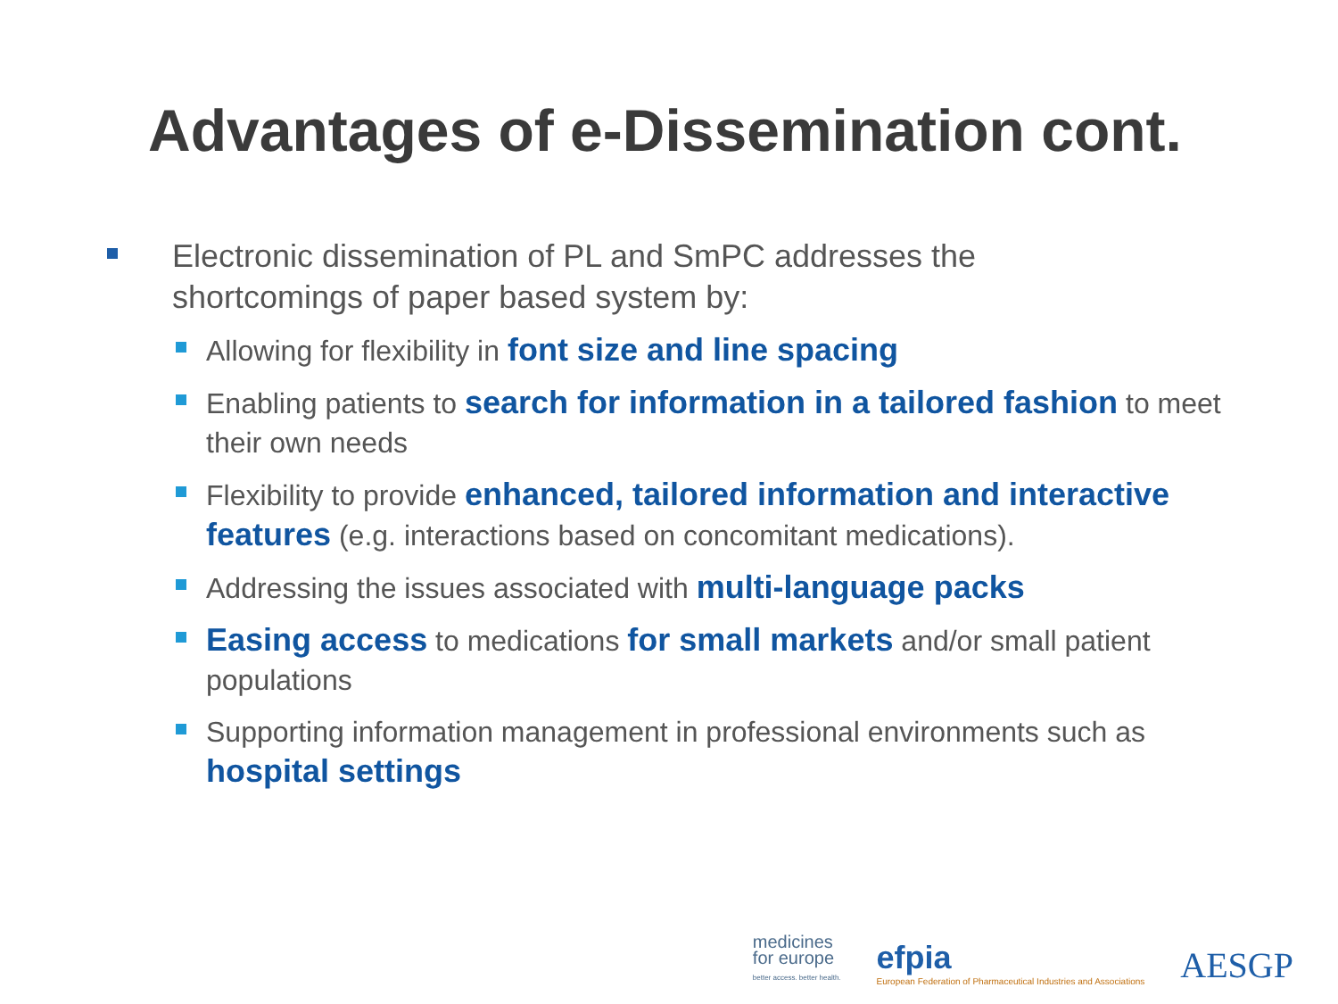Advantages of e-Dissemination cont.
Electronic dissemination of PL and SmPC addresses the shortcomings of paper based system by:
Allowing for flexibility in font size and line spacing
Enabling patients to search for information in a tailored fashion to meet their own needs
Flexibility to provide enhanced, tailored information and interactive features (e.g. interactions based on concomitant medications).
Addressing the issues associated with multi-language packs
Easing access to medications for small markets and/or small patient populations
Supporting information management in professional environments such as hospital settings
medicines
for europe
better access. better health.
efpia
European Federation of Pharmaceutical Industries and Associations
AESGP